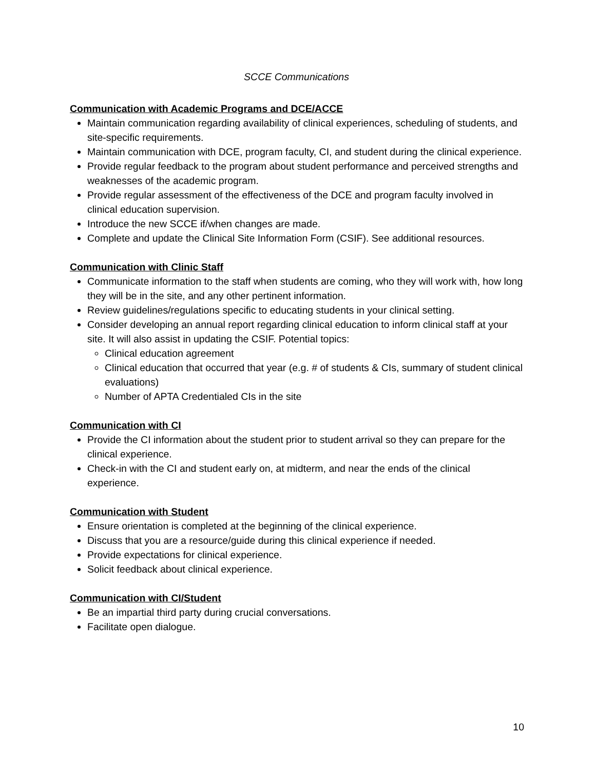SCCE Communications
Communication with Academic Programs and DCE/ACCE
Maintain communication regarding availability of clinical experiences, scheduling of students, and site-specific requirements.
Maintain communication with DCE, program faculty, CI, and student during the clinical experience.
Provide regular feedback to the program about student performance and perceived strengths and weaknesses of the academic program.
Provide regular assessment of the effectiveness of the DCE and program faculty involved in clinical education supervision.
Introduce the new SCCE if/when changes are made.
Complete and update the Clinical Site Information Form (CSIF). See additional resources.
Communication with Clinic Staff
Communicate information to the staff when students are coming, who they will work with, how long they will be in the site, and any other pertinent information.
Review guidelines/regulations specific to educating students in your clinical setting.
Consider developing an annual report regarding clinical education to inform clinical staff at your site. It will also assist in updating the CSIF. Potential topics:
Clinical education agreement
Clinical education that occurred that year (e.g. # of students & CIs, summary of student clinical evaluations)
Number of APTA Credentialed CIs in the site
Communication with CI
Provide the CI information about the student prior to student arrival so they can prepare for the clinical experience.
Check-in with the CI and student early on, at midterm, and near the ends of the clinical experience.
Communication with Student
Ensure orientation is completed at the beginning of the clinical experience.
Discuss that you are a resource/guide during this clinical experience if needed.
Provide expectations for clinical experience.
Solicit feedback about clinical experience.
Communication with CI/Student
Be an impartial third party during crucial conversations.
Facilitate open dialogue.
10